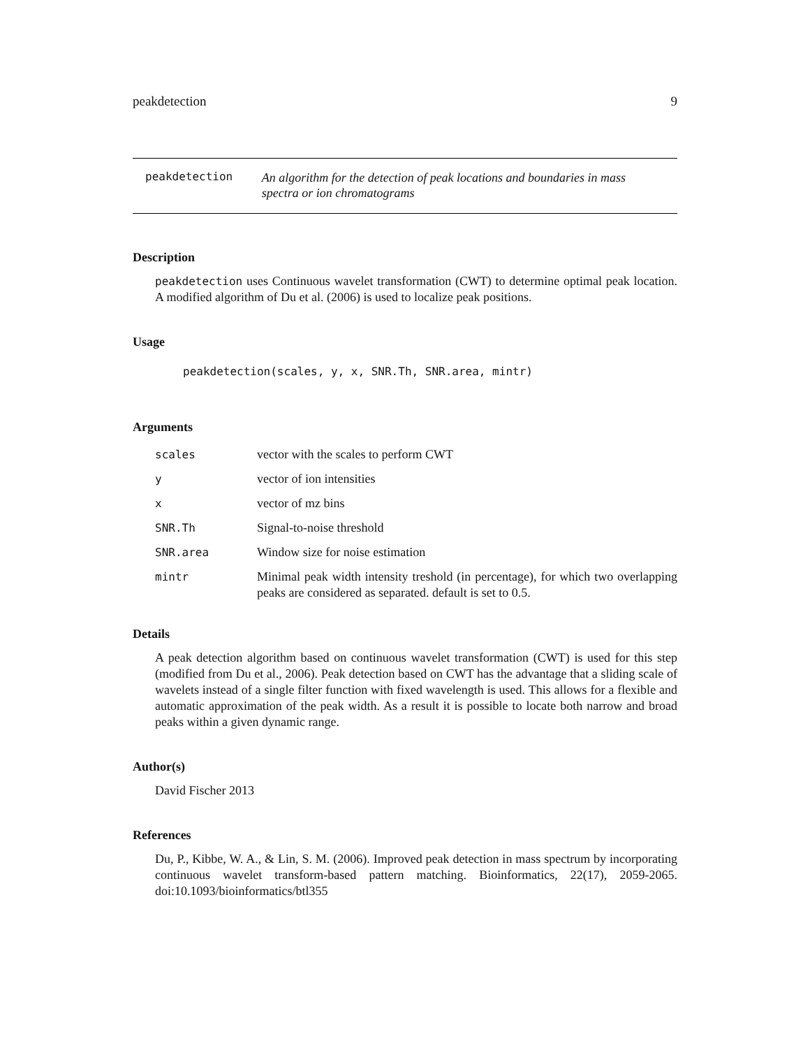peakdetection 9
peakdetection
An algorithm for the detection of peak locations and boundaries in mass spectra or ion chromatograms
Description
peakdetection uses Continuous wavelet transformation (CWT) to determine optimal peak location. A modified algorithm of Du et al. (2006) is used to localize peak positions.
Usage
peakdetection(scales, y, x, SNR.Th, SNR.area, mintr)
Arguments
| scales | vector with the scales to perform CWT |
| y | vector of ion intensities |
| x | vector of mz bins |
| SNR.Th | Signal-to-noise threshold |
| SNR.area | Window size for noise estimation |
| mintr | Minimal peak width intensity treshold (in percentage), for which two overlapping peaks are considered as separated. default is set to 0.5. |
Details
A peak detection algorithm based on continuous wavelet transformation (CWT) is used for this step (modified from Du et al., 2006). Peak detection based on CWT has the advantage that a sliding scale of wavelets instead of a single filter function with fixed wavelength is used. This allows for a flexible and automatic approximation of the peak width. As a result it is possible to locate both narrow and broad peaks within a given dynamic range.
Author(s)
David Fischer 2013
References
Du, P., Kibbe, W. A., & Lin, S. M. (2006). Improved peak detection in mass spectrum by incorporating continuous wavelet transform-based pattern matching. Bioinformatics, 22(17), 2059-2065. doi:10.1093/bioinformatics/btl355